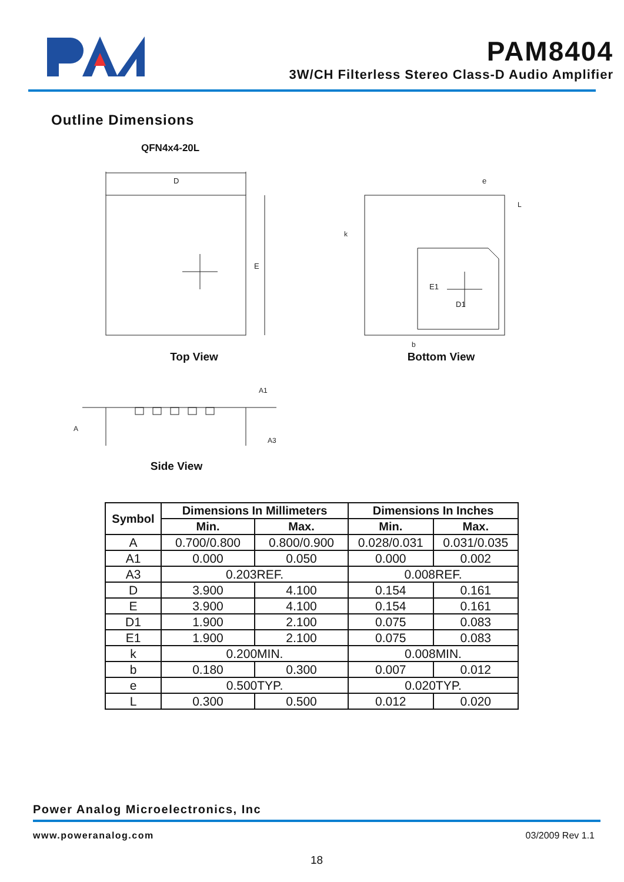PAM8404
3W/CH Filterless Stereo Class-D Audio Amplifier
Outline Dimensions
QFN4x4-20L
D
E
Top View
D1
E1
e
L
k
b
Bottom View
A
A1
A3
Side View
| Symbol | Dimensions In Millimeters | | Dimensions In Inches | |
| --- | --- | --- | --- | --- |
| | Min. | Max. | Min. | Max. |
| A | 0.700/0.800 | 0.800/0.900 | 0.028/0.031 | 0.031/0.035 |
| A1 | 0.000 | 0.050 | 0.000 | 0.002 |
| A3 | 0.203REF. | | 0.008REF. | |
| D | 3.900 | 4.100 | 0.154 | 0.161 |
| E | 3.900 | 4.100 | 0.154 | 0.161 |
| D1 | 1.900 | 2.100 | 0.075 | 0.083 |
| E1 | 1.900 | 2.100 | 0.075 | 0.083 |
| k | 0.200MIN. | | 0.008MIN. | |
| b | 0.180 | 0.300 | 0.007 | 0.012 |
| e | 0.500TYP. | | 0.020TYP. | |
| L | 0.300 | 0.500 | 0.012 | 0.020 |
Power Analog Microelectronics, Inc
www.poweranalog.com 03/2009 Rev 1.1
18